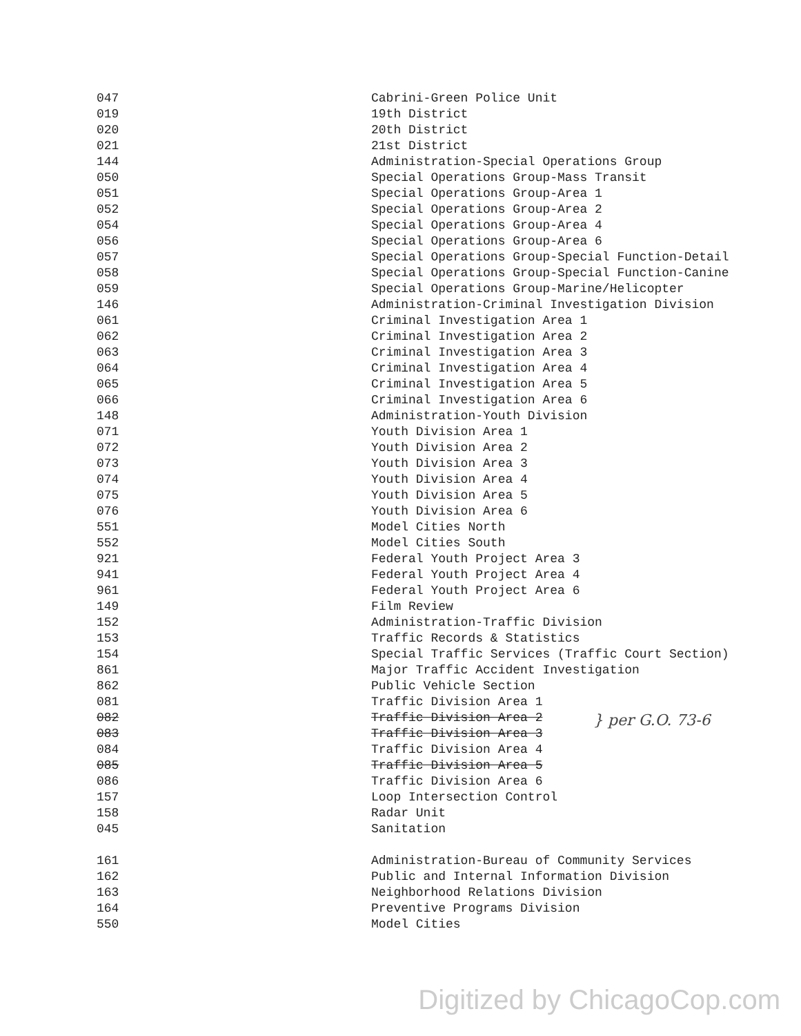| 047 | Cabrini-Green Police Unit |
| 019 | 19th District |
| 020 | 20th District |
| 021 | 21st District |
| 144 | Administration-Special Operations Group |
| 050 | Special Operations Group-Mass Transit |
| 051 | Special Operations Group-Area 1 |
| 052 | Special Operations Group-Area 2 |
| 054 | Special Operations Group-Area 4 |
| 056 | Special Operations Group-Area 6 |
| 057 | Special Operations Group-Special Function-Detail |
| 058 | Special Operations Group-Special Function-Canine |
| 059 | Special Operations Group-Marine/Helicopter |
| 146 | Administration-Criminal Investigation Division |
| 061 | Criminal Investigation Area 1 |
| 062 | Criminal Investigation Area 2 |
| 063 | Criminal Investigation Area 3 |
| 064 | Criminal Investigation Area 4 |
| 065 | Criminal Investigation Area 5 |
| 066 | Criminal Investigation Area 6 |
| 148 | Administration-Youth Division |
| 071 | Youth Division Area 1 |
| 072 | Youth Division Area 2 |
| 073 | Youth Division Area 3 |
| 074 | Youth Division Area 4 |
| 075 | Youth Division Area 5 |
| 076 | Youth Division Area 6 |
| 551 | Model Cities North |
| 552 | Model Cities South |
| 921 | Federal Youth Project Area 3 |
| 941 | Federal Youth Project Area 4 |
| 961 | Federal Youth Project Area 6 |
| 149 | Film Review |
| 152 | Administration-Traffic Division |
| 153 | Traffic Records & Statistics |
| 154 | Special Traffic Services (Traffic Court Section) |
| 861 | Major Traffic Accident Investigation |
| 862 | Public Vehicle Section |
| 081 | Traffic Division Area 1 |
| 082 | Traffic Division Area 2 |
| 083 | Traffic Division Area 3 |
| 084 | Traffic Division Area 4 |
| 085 | Traffic Division Area 5 |
| 086 | Traffic Division Area 6 |
| 157 | Loop Intersection Control |
| 158 | Radar Unit |
| 045 | Sanitation |
| 161 | Administration-Bureau of Community Services |
| 162 | Public and Internal Information Division |
| 163 | Neighborhood Relations Division |
| 164 | Preventive Programs Division |
| 550 | Model Cities |
} per G.O. 73-6
Digitized by ChicagoCop.com